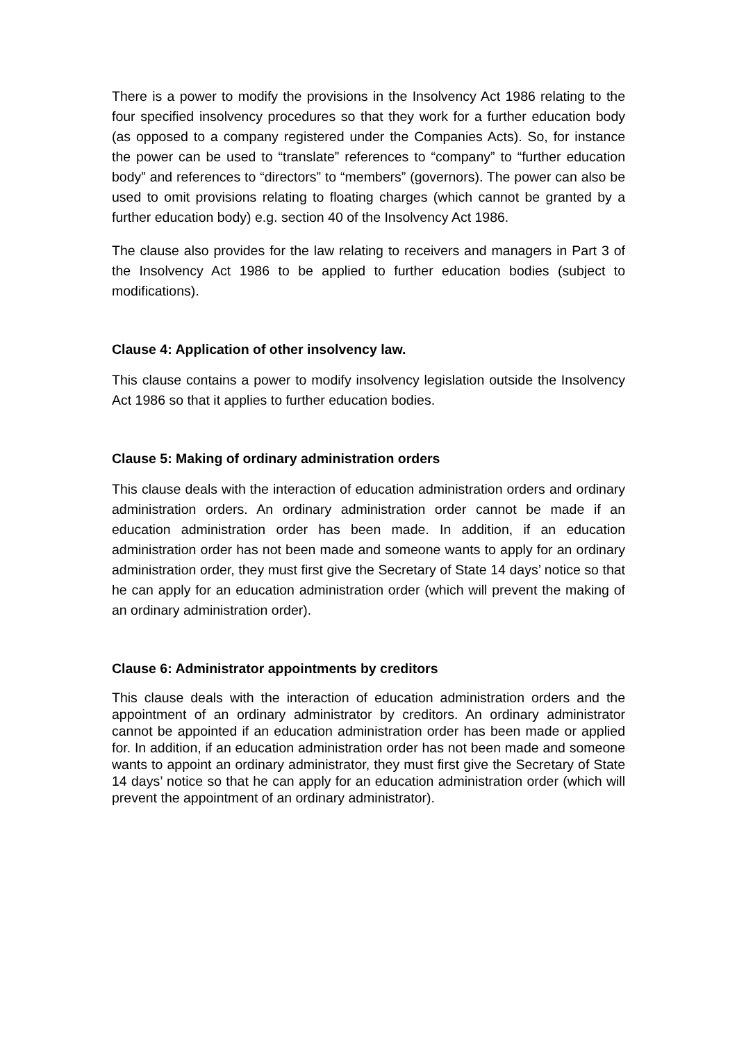There is a power to modify the provisions in the Insolvency Act 1986 relating to the four specified insolvency procedures so that they work for a further education body (as opposed to a company registered under the Companies Acts). So, for instance the power can be used to “translate” references to “company” to “further education body” and references to “directors” to “members” (governors). The power can also be used to omit provisions relating to floating charges (which cannot be granted by a further education body) e.g. section 40 of the Insolvency Act 1986.
The clause also provides for the law relating to receivers and managers in Part 3 of the Insolvency Act 1986 to be applied to further education bodies (subject to modifications).
Clause 4: Application of other insolvency law.
This clause contains a power to modify insolvency legislation outside the Insolvency Act 1986 so that it applies to further education bodies.
Clause 5: Making of ordinary administration orders
This clause deals with the interaction of education administration orders and ordinary administration orders. An ordinary administration order cannot be made if an education administration order has been made. In addition, if an education administration order has not been made and someone wants to apply for an ordinary administration order, they must first give the Secretary of State 14 days’ notice so that he can apply for an education administration order (which will prevent the making of an ordinary administration order).
Clause 6: Administrator appointments by creditors
This clause deals with the interaction of education administration orders and the appointment of an ordinary administrator by creditors. An ordinary administrator cannot be appointed if an education administration order has been made or applied for. In addition, if an education administration order has not been made and someone wants to appoint an ordinary administrator, they must first give the Secretary of State 14 days’ notice so that he can apply for an education administration order (which will prevent the appointment of an ordinary administrator).